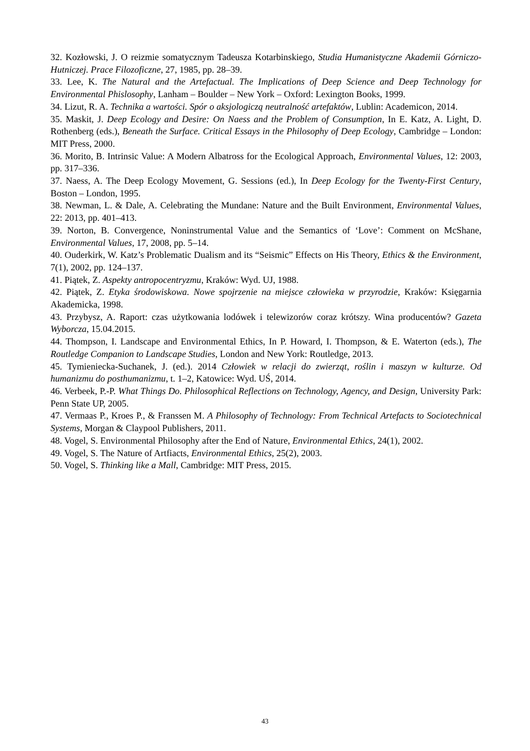32. Kozłowski, J. O reizmie somatycznym Tadeusza Kotarbinskiego, Studia Humanistyczne Akademii Górniczo-Hutniczej. Prace Filozoficzne, 27, 1985, pp. 28–39.
33. Lee, K. The Natural and the Artefactual. The Implications of Deep Science and Deep Technology for Environmental Phislosophy, Lanham – Boulder – New York – Oxford: Lexington Books, 1999.
34. Lizut, R. A. Technika a wartości. Spór o aksjologiczą neutralność artefaktów, Lublin: Academicon, 2014.
35. Maskit, J. Deep Ecology and Desire: On Naess and the Problem of Consumption, In E. Katz, A. Light, D. Rothenberg (eds.), Beneath the Surface. Critical Essays in the Philosophy of Deep Ecology, Cambridge – London: MIT Press, 2000.
36. Morito, B. Intrinsic Value: A Modern Albatross for the Ecological Approach, Environmental Values, 12: 2003, pp. 317–336.
37. Naess, A. The Deep Ecology Movement, G. Sessions (ed.), In Deep Ecology for the Twenty-First Century, Boston – London, 1995.
38. Newman, L. & Dale, A. Celebrating the Mundane: Nature and the Built Environment, Environmental Values, 22: 2013, pp. 401–413.
39. Norton, B. Convergence, Noninstrumental Value and the Semantics of ‘Love’: Comment on McShane, Environmental Values, 17, 2008, pp. 5–14.
40. Ouderkirk, W. Katz’s Problematic Dualism and its “Seismic” Effects on His Theory, Ethics & the Environment, 7(1), 2002, pp. 124–137.
41. Piątek, Z. Aspekty antropocentryzmu, Kraków: Wyd. UJ, 1988.
42. Piątek, Z. Etyka środowiskowa. Nowe spojrzenie na miejsce człowieka w przyrodzie, Kraków: Księgarnia Akademicka, 1998.
43. Przybysz, A. Raport: czas użytkowania lodówek i telewizorów coraz krótszy. Wina producentów? Gazeta Wyborcza, 15.04.2015.
44. Thompson, I. Landscape and Environmental Ethics, In P. Howard, I. Thompson, & E. Waterton (eds.), The Routledge Companion to Landscape Studies, London and New York: Routledge, 2013.
45. Tymieniecka-Suchanek, J. (ed.). 2014 Człowiek w relacji do zwierząt, roślin i maszyn w kulturze. Od humanizmu do posthumanizmu, t. 1–2, Katowice: Wyd. UŚ, 2014.
46. Verbeek, P.-P. What Things Do. Philosophical Reflections on Technology, Agency, and Design, University Park: Penn State UP, 2005.
47. Vermaas P., Kroes P., & Franssen M. A Philosophy of Technology: From Technical Artefacts to Sociotechnical Systems, Morgan & Claypool Publishers, 2011.
48. Vogel, S. Environmental Philosophy after the End of Nature, Environmental Ethics, 24(1), 2002.
49. Vogel, S. The Nature of Artfiacts, Environmental Ethics, 25(2), 2003.
50. Vogel, S. Thinking like a Mall, Cambridge: MIT Press, 2015.
43